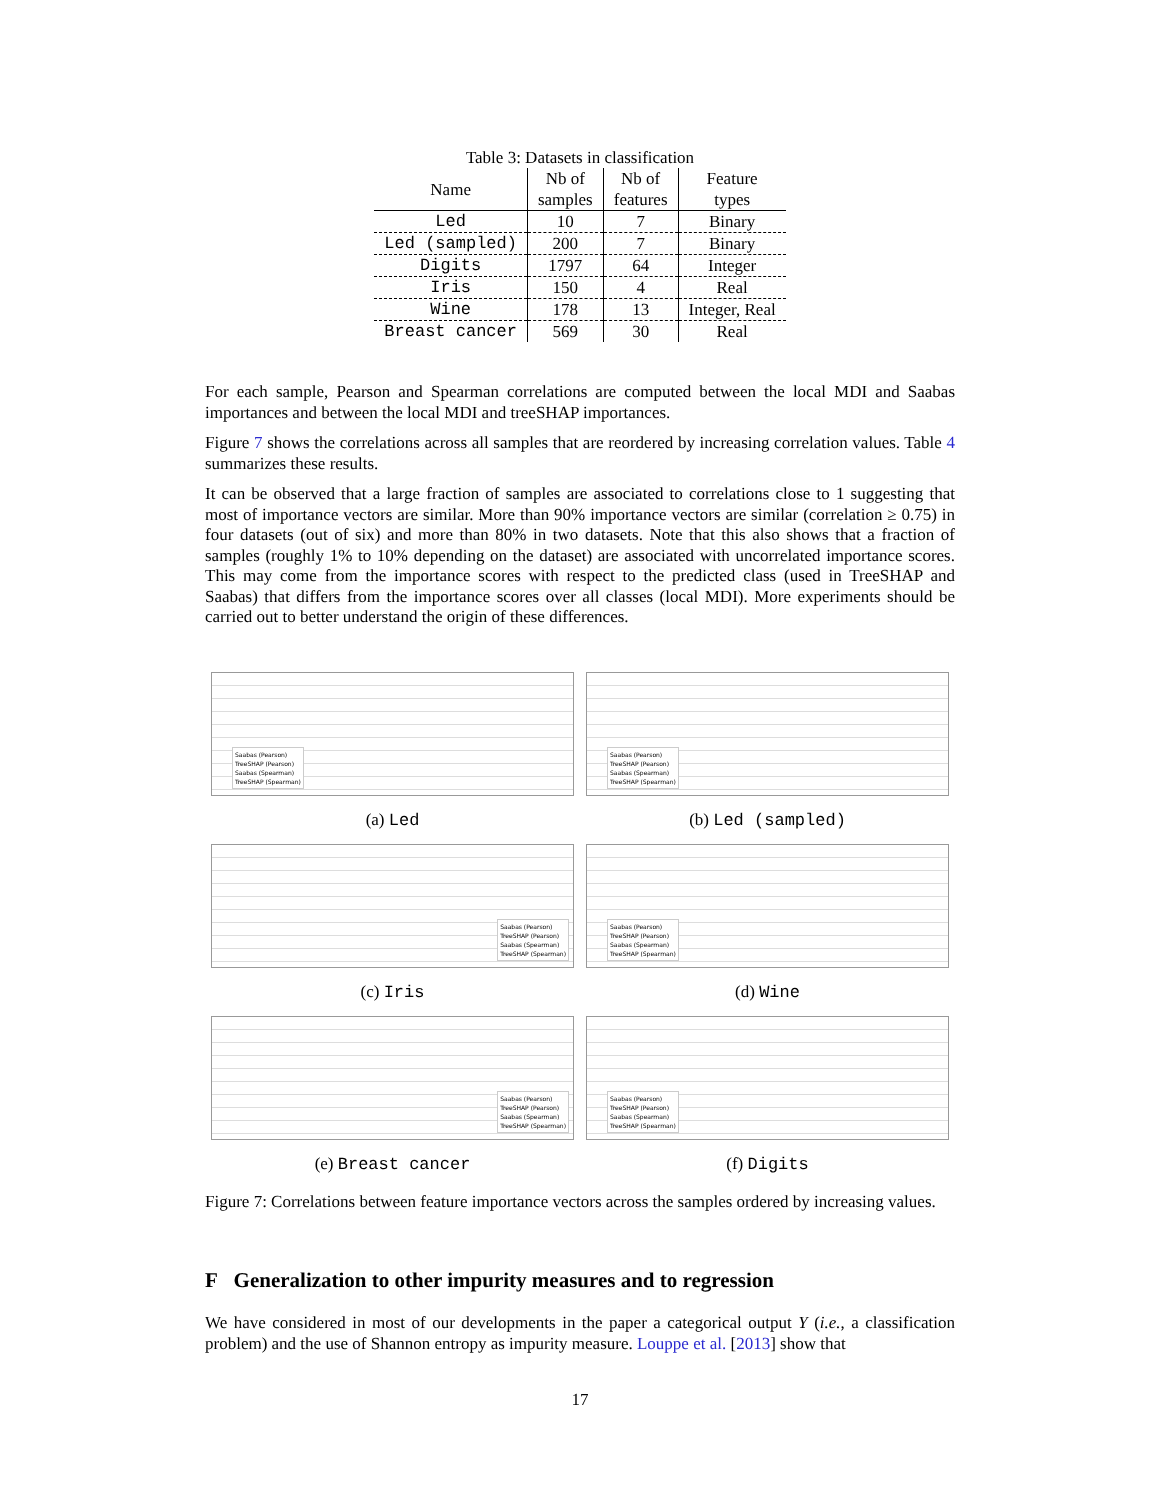Table 3: Datasets in classification
| Name | Nb of samples | Nb of features | Feature types |
| --- | --- | --- | --- |
| Led | 10 | 7 | Binary |
| Led (sampled) | 200 | 7 | Binary |
| Digits | 1797 | 64 | Integer |
| Iris | 150 | 4 | Real |
| Wine | 178 | 13 | Integer, Real |
| Breast cancer | 569 | 30 | Real |
For each sample, Pearson and Spearman correlations are computed between the local MDI and Saabas importances and between the local MDI and treeSHAP importances.
Figure 7 shows the correlations across all samples that are reordered by increasing correlation values. Table 4 summarizes these results.
It can be observed that a large fraction of samples are associated to correlations close to 1 suggesting that most of importance vectors are similar. More than 90% importance vectors are similar (correlation ≥ 0.75) in four datasets (out of six) and more than 80% in two datasets. Note that this also shows that a fraction of samples (roughly 1% to 10% depending on the dataset) are associated with uncorrelated importance scores. This may come from the importance scores with respect to the predicted class (used in TreeSHAP and Saabas) that differs from the importance scores over all classes (local MDI). More experiments should be carried out to better understand the origin of these differences.
Saabas (Pearson)
TreeSHAP (Pearson)
Saabas (Spearman)
TreeSHAP (Spearman)
(a) Led
Saabas (Pearson)
TreeSHAP (Pearson)
Saabas (Spearman)
TreeSHAP (Spearman)
(b) Led (sampled)
Saabas (Pearson)
TreeSHAP (Pearson)
Saabas (Spearman)
TreeSHAP (Spearman)
(c) Iris
Saabas (Pearson)
TreeSHAP (Pearson)
Saabas (Spearman)
TreeSHAP (Spearman)
(d) Wine
Saabas (Pearson)
TreeSHAP (Pearson)
Saabas (Spearman)
TreeSHAP (Spearman)
(e) Breast cancer
Saabas (Pearson)
TreeSHAP (Pearson)
Saabas (Spearman)
TreeSHAP (Spearman)
(f) Digits
Figure 7: Correlations between feature importance vectors across the samples ordered by increasing values.
F Generalization to other impurity measures and to regression
We have considered in most of our developments in the paper a categorical output Y (i.e., a classification problem) and the use of Shannon entropy as impurity measure. Louppe et al. [2013] show that
17